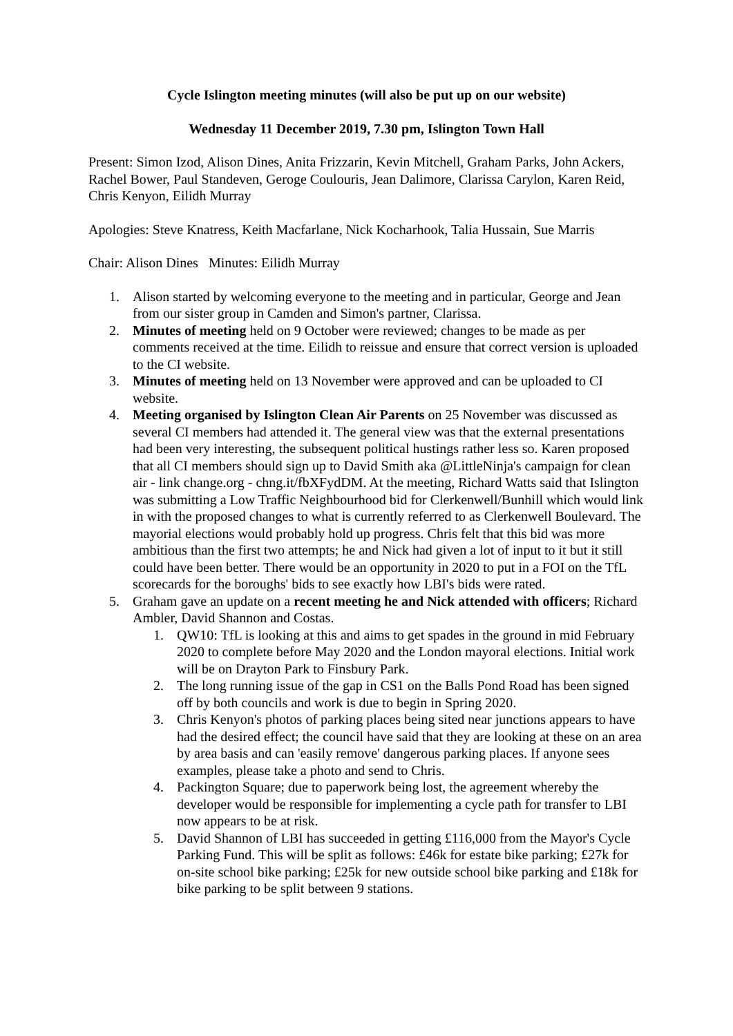Cycle Islington meeting minutes (will also be put up on our website)
Wednesday 11 December 2019, 7.30 pm, Islington Town Hall
Present: Simon Izod, Alison Dines, Anita Frizzarin, Kevin Mitchell, Graham Parks, John Ackers, Rachel Bower, Paul Standeven, Geroge Coulouris, Jean Dalimore, Clarissa Carylon, Karen Reid, Chris Kenyon, Eilidh Murray
Apologies: Steve Knatress, Keith Macfarlane, Nick Kocharhook, Talia Hussain, Sue Marris
Chair: Alison Dines Minutes: Eilidh Murray
1. Alison started by welcoming everyone to the meeting and in particular, George and Jean from our sister group in Camden and Simon's partner, Clarissa.
2. Minutes of meeting held on 9 October were reviewed; changes to be made as per comments received at the time. Eilidh to reissue and ensure that correct version is uploaded to the CI website.
3. Minutes of meeting held on 13 November were approved and can be uploaded to CI website.
4. Meeting organised by Islington Clean Air Parents on 25 November was discussed as several CI members had attended it. The general view was that the external presentations had been very interesting, the subsequent political hustings rather less so. Karen proposed that all CI members should sign up to David Smith aka @LittleNinja's campaign for clean air - link change.org - chng.it/fbXFydDM. At the meeting, Richard Watts said that Islington was submitting a Low Traffic Neighbourhood bid for Clerkenwell/Bunhill which would link in with the proposed changes to what is currently referred to as Clerkenwell Boulevard. The mayorial elections would probably hold up progress. Chris felt that this bid was more ambitious than the first two attempts; he and Nick had given a lot of input to it but it still could have been better. There would be an opportunity in 2020 to put in a FOI on the TfL scorecards for the boroughs' bids to see exactly how LBI's bids were rated.
5. Graham gave an update on a recent meeting he and Nick attended with officers; Richard Ambler, David Shannon and Costas.
1. QW10: TfL is looking at this and aims to get spades in the ground in mid February 2020 to complete before May 2020 and the London mayoral elections. Initial work will be on Drayton Park to Finsbury Park.
2. The long running issue of the gap in CS1 on the Balls Pond Road has been signed off by both councils and work is due to begin in Spring 2020.
3. Chris Kenyon's photos of parking places being sited near junctions appears to have had the desired effect; the council have said that they are looking at these on an area by area basis and can 'easily remove' dangerous parking places. If anyone sees examples, please take a photo and send to Chris.
4. Packington Square; due to paperwork being lost, the agreement whereby the developer would be responsible for implementing a cycle path for transfer to LBI now appears to be at risk.
5. David Shannon of LBI has succeeded in getting £116,000 from the Mayor's Cycle Parking Fund. This will be split as follows: £46k for estate bike parking; £27k for on-site school bike parking; £25k for new outside school bike parking and £18k for bike parking to be split between 9 stations.